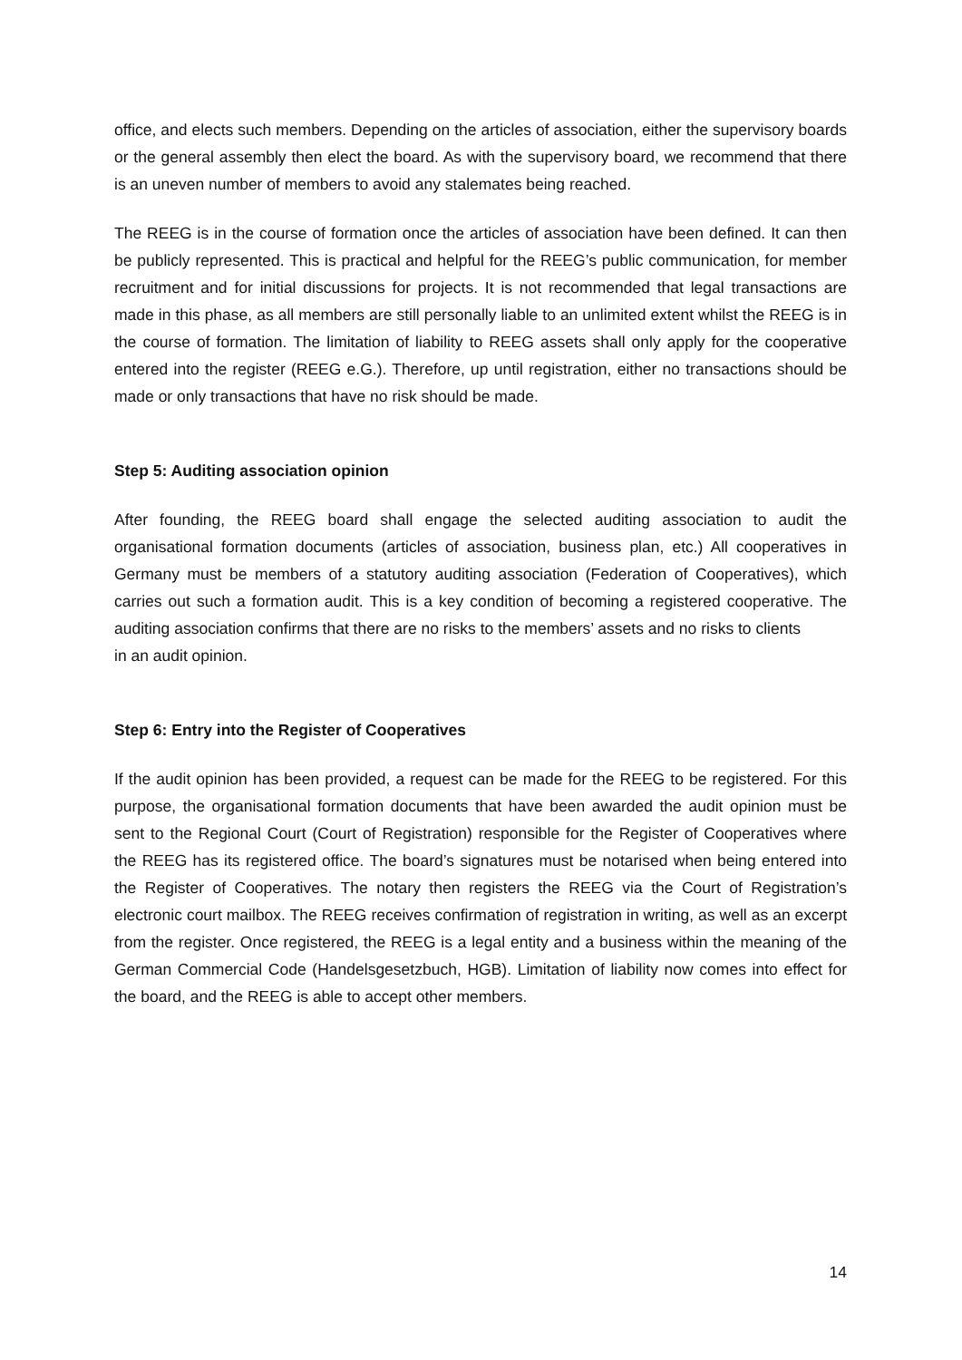office, and elects such members. Depending on the articles of association, either the supervisory boards or the general assembly then elect the board. As with the supervisory board, we recommend that there is an uneven number of members to avoid any stalemates being reached.
The REEG is in the course of formation once the articles of association have been defined. It can then be publicly represented. This is practical and helpful for the REEG’s public communication, for member recruitment and for initial discussions for projects. It is not recommended that legal transactions are made in this phase, as all members are still personally liable to an unlimited extent whilst the REEG is in the course of formation. The limitation of liability to REEG assets shall only apply for the cooperative entered into the register (REEG e.G.). Therefore, up until registration, either no transactions should be made or only transactions that have no risk should be made.
Step 5: Auditing association opinion
After founding, the REEG board shall engage the selected auditing association to audit the organisational formation documents (articles of association, business plan, etc.) All cooperatives in Germany must be members of a statutory auditing association (Federation of Cooperatives), which carries out such a formation audit. This is a key condition of becoming a registered cooperative. The auditing association confirms that there are no risks to the members’ assets and no risks to clients
in an audit opinion.
Step 6: Entry into the Register of Cooperatives
If the audit opinion has been provided, a request can be made for the REEG to be registered. For this purpose, the organisational formation documents that have been awarded the audit opinion must be sent to the Regional Court (Court of Registration) responsible for the Register of Cooperatives where the REEG has its registered office. The board’s signatures must be notarised when being entered into the Register of Cooperatives. The notary then registers the REEG via the Court of Registration’s electronic court mailbox. The REEG receives confirmation of registration in writing, as well as an excerpt from the register. Once registered, the REEG is a legal entity and a business within the meaning of the German Commercial Code (Handelsgesetzbuch, HGB). Limitation of liability now comes into effect for the board, and the REEG is able to accept other members.
14